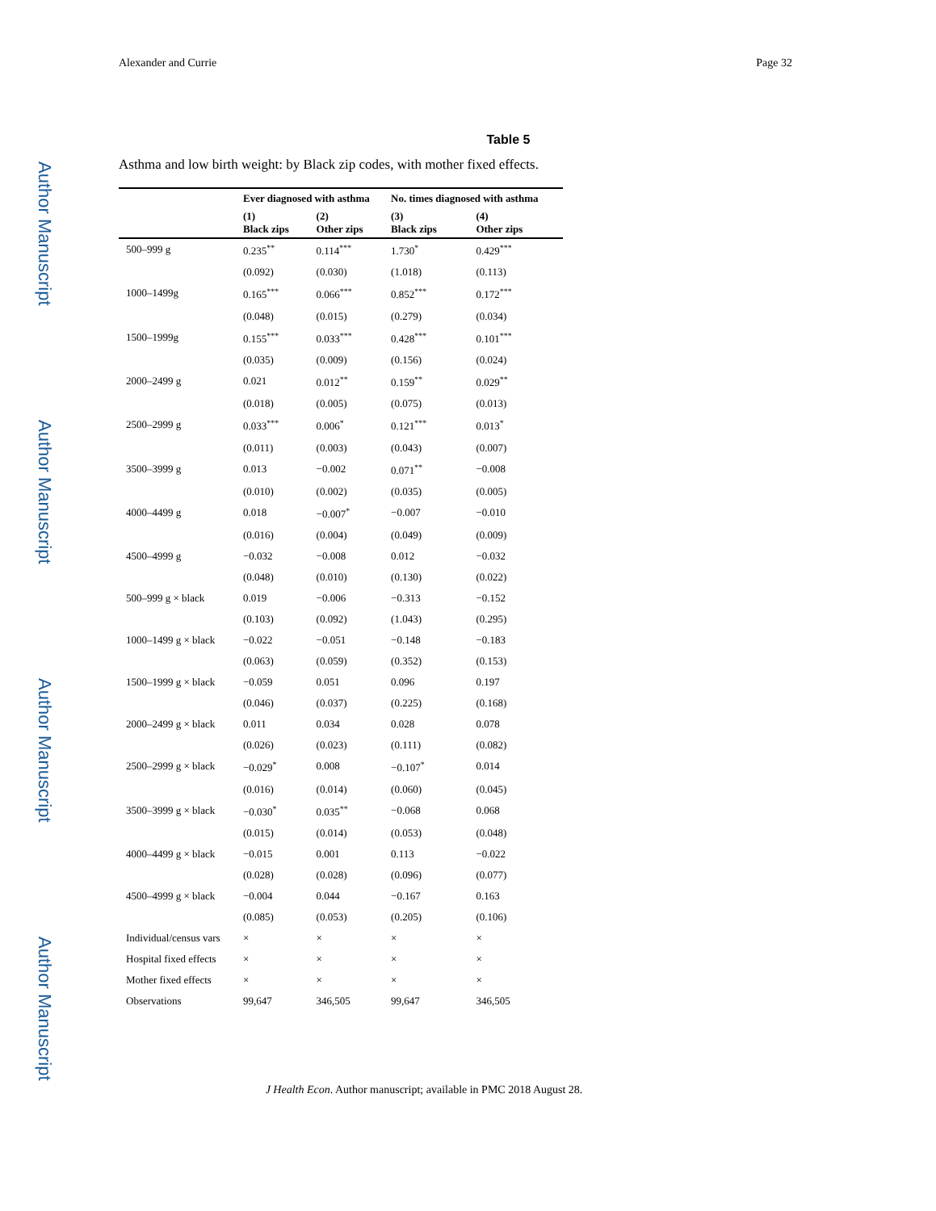Author Manuscript
Author Manuscript
Author Manuscript
Author Manuscript
Alexander and Currie Page 32
Table 5
Asthma and low birth weight: by Black zip codes, with mother fixed effects.
| | Ever diagnosed with asthma | | No. times diagnosed with asthma | |
| --- | --- | --- | --- | --- |
| | (1) Black zips | (2) Other zips | (3) Black zips | (4) Other zips |
| 500–999 g | 0.235<sup>**</sup> | 0.114<sup>***</sup> | 1.730<sup>*</sup> | 0.429<sup>***</sup> |
| | (0.092) | (0.030) | (1.018) | (0.113) |
| 1000–1499g | 0.165<sup>***</sup> | 0.066<sup>***</sup> | 0.852<sup>***</sup> | 0.172<sup>***</sup> |
| | (0.048) | (0.015) | (0.279) | (0.034) |
| 1500–1999g | 0.155<sup>***</sup> | 0.033<sup>***</sup> | 0.428<sup>***</sup> | 0.101<sup>***</sup> |
| | (0.035) | (0.009) | (0.156) | (0.024) |
| 2000–2499 g | 0.021 | 0.012<sup>**</sup> | 0.159<sup>**</sup> | 0.029<sup>**</sup> |
| | (0.018) | (0.005) | (0.075) | (0.013) |
| 2500–2999 g | 0.033<sup>***</sup> | 0.006<sup>*</sup> | 0.121<sup>***</sup> | 0.013<sup>*</sup> |
| | (0.011) | (0.003) | (0.043) | (0.007) |
| 3500–3999 g | 0.013 | −0.002 | 0.071<sup>**</sup> | −0.008 |
| | (0.010) | (0.002) | (0.035) | (0.005) |
| 4000–4499 g | 0.018 | −0.007<sup>*</sup> | −0.007 | −0.010 |
| | (0.016) | (0.004) | (0.049) | (0.009) |
| 4500–4999 g | −0.032 | −0.008 | 0.012 | −0.032 |
| | (0.048) | (0.010) | (0.130) | (0.022) |
| 500–999 g × black | 0.019 | −0.006 | −0.313 | −0.152 |
| | (0.103) | (0.092) | (1.043) | (0.295) |
| 1000–1499 g × black | −0.022 | −0.051 | −0.148 | −0.183 |
| | (0.063) | (0.059) | (0.352) | (0.153) |
| 1500–1999 g × black | −0.059 | 0.051 | 0.096 | 0.197 |
| | (0.046) | (0.037) | (0.225) | (0.168) |
| 2000–2499 g × black | 0.011 | 0.034 | 0.028 | 0.078 |
| | (0.026) | (0.023) | (0.111) | (0.082) |
| 2500–2999 g × black | −0.029<sup>*</sup> | 0.008 | −0.107<sup>*</sup> | 0.014 |
| | (0.016) | (0.014) | (0.060) | (0.045) |
| 3500–3999 g × black | −0.030<sup>*</sup> | 0.035<sup>**</sup> | −0.068 | 0.068 |
| | (0.015) | (0.014) | (0.053) | (0.048) |
| 4000–4499 g × black | −0.015 | 0.001 | 0.113 | −0.022 |
| | (0.028) | (0.028) | (0.096) | (0.077) |
| 4500–4999 g × black | −0.004 | 0.044 | −0.167 | 0.163 |
| | (0.085) | (0.053) | (0.205) | (0.106) |
| Individual/census vars | × | × | × | × |
| Hospital fixed effects | × | × | × | × |
| Mother fixed effects | × | × | × | × |
| Observations | 99,647 | 346,505 | 99,647 | 346,505 |
J Health Econ. Author manuscript; available in PMC 2018 August 28.